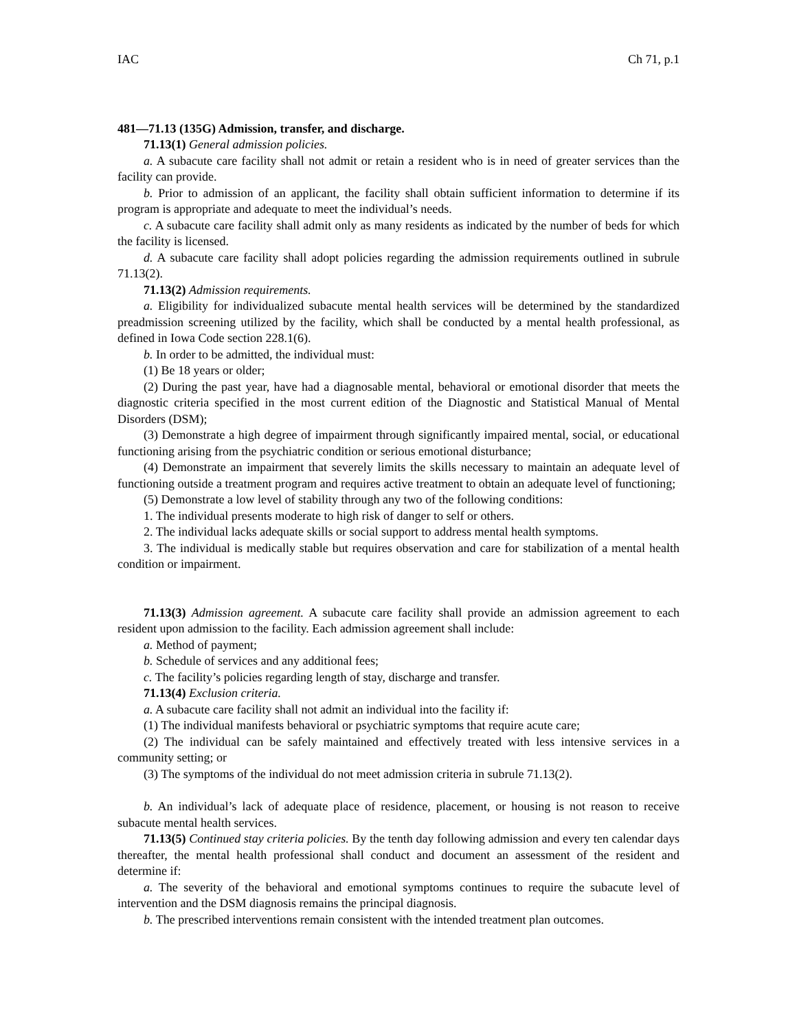IAC Ch 71, p.1
481—71.13 (135G) Admission, transfer, and discharge.
71.13(1) General admission policies.
a. A subacute care facility shall not admit or retain a resident who is in need of greater services than the facility can provide.
b. Prior to admission of an applicant, the facility shall obtain sufficient information to determine if its program is appropriate and adequate to meet the individual’s needs.
c. A subacute care facility shall admit only as many residents as indicated by the number of beds for which the facility is licensed.
d. A subacute care facility shall adopt policies regarding the admission requirements outlined in subrule 71.13(2).
71.13(2) Admission requirements.
a. Eligibility for individualized subacute mental health services will be determined by the standardized preadmission screening utilized by the facility, which shall be conducted by a mental health professional, as defined in Iowa Code section 228.1(6).
b. In order to be admitted, the individual must:
(1) Be 18 years or older;
(2) During the past year, have had a diagnosable mental, behavioral or emotional disorder that meets the diagnostic criteria specified in the most current edition of the Diagnostic and Statistical Manual of Mental Disorders (DSM);
(3) Demonstrate a high degree of impairment through significantly impaired mental, social, or educational functioning arising from the psychiatric condition or serious emotional disturbance;
(4) Demonstrate an impairment that severely limits the skills necessary to maintain an adequate level of functioning outside a treatment program and requires active treatment to obtain an adequate level of functioning;
(5) Demonstrate a low level of stability through any two of the following conditions:
1. The individual presents moderate to high risk of danger to self or others.
2. The individual lacks adequate skills or social support to address mental health symptoms.
3. The individual is medically stable but requires observation and care for stabilization of a mental health condition or impairment.
71.13(3) Admission agreement. A subacute care facility shall provide an admission agreement to each resident upon admission to the facility. Each admission agreement shall include:
a. Method of payment;
b. Schedule of services and any additional fees;
c. The facility’s policies regarding length of stay, discharge and transfer.
71.13(4) Exclusion criteria.
a. A subacute care facility shall not admit an individual into the facility if:
(1) The individual manifests behavioral or psychiatric symptoms that require acute care;
(2) The individual can be safely maintained and effectively treated with less intensive services in a community setting; or
(3) The symptoms of the individual do not meet admission criteria in subrule 71.13(2).
b. An individual’s lack of adequate place of residence, placement, or housing is not reason to receive subacute mental health services.
71.13(5) Continued stay criteria policies. By the tenth day following admission and every ten calendar days thereafter, the mental health professional shall conduct and document an assessment of the resident and determine if:
a. The severity of the behavioral and emotional symptoms continues to require the subacute level of intervention and the DSM diagnosis remains the principal diagnosis.
b. The prescribed interventions remain consistent with the intended treatment plan outcomes.